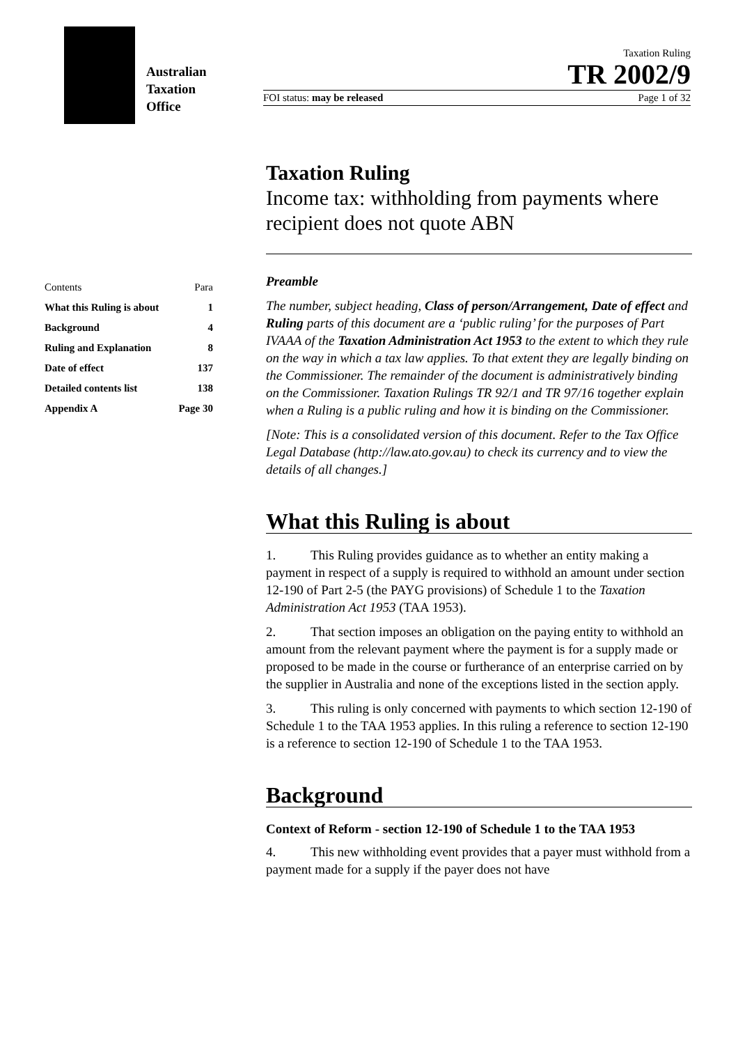Australian
Taxation
Office
Taxation Ruling
TR 2002/9
FOI status: may be released Page 1 of 32
| Contents | Para |
| What this Ruling is about | 1 |
| Background | 4 |
| Ruling and Explanation | 8 |
| Date of effect | 137 |
| Detailed contents list | 138 |
| Appendix A | Page 30 |
Taxation Ruling
Income tax: withholding from payments where recipient does not quote ABN
Preamble
The number, subject heading, Class of person/Arrangement, Date of effect and Ruling parts of this document are a ‘public ruling’ for the purposes of Part IVAAA of the Taxation Administration Act 1953 to the extent to which they rule on the way in which a tax law applies. To that extent they are legally binding on the Commissioner. The remainder of the document is administratively binding on the Commissioner. Taxation Rulings TR 92/1 and TR 97/16 together explain when a Ruling is a public ruling and how it is binding on the Commissioner.
[Note: This is a consolidated version of this document. Refer to the Tax Office Legal Database (http://law.ato.gov.au) to check its currency and to view the details of all changes.]
What this Ruling is about
1. This Ruling provides guidance as to whether an entity making a payment in respect of a supply is required to withhold an amount under section 12-190 of Part 2-5 (the PAYG provisions) of Schedule 1 to the Taxation Administration Act 1953 (TAA 1953).
2. That section imposes an obligation on the paying entity to withhold an amount from the relevant payment where the payment is for a supply made or proposed to be made in the course or furtherance of an enterprise carried on by the supplier in Australia and none of the exceptions listed in the section apply.
3. This ruling is only concerned with payments to which section 12-190 of Schedule 1 to the TAA 1953 applies. In this ruling a reference to section 12-190 is a reference to section 12-190 of Schedule 1 to the TAA 1953.
Background
Context of Reform - section 12-190 of Schedule 1 to the TAA 1953
4. This new withholding event provides that a payer must withhold from a payment made for a supply if the payer does not have